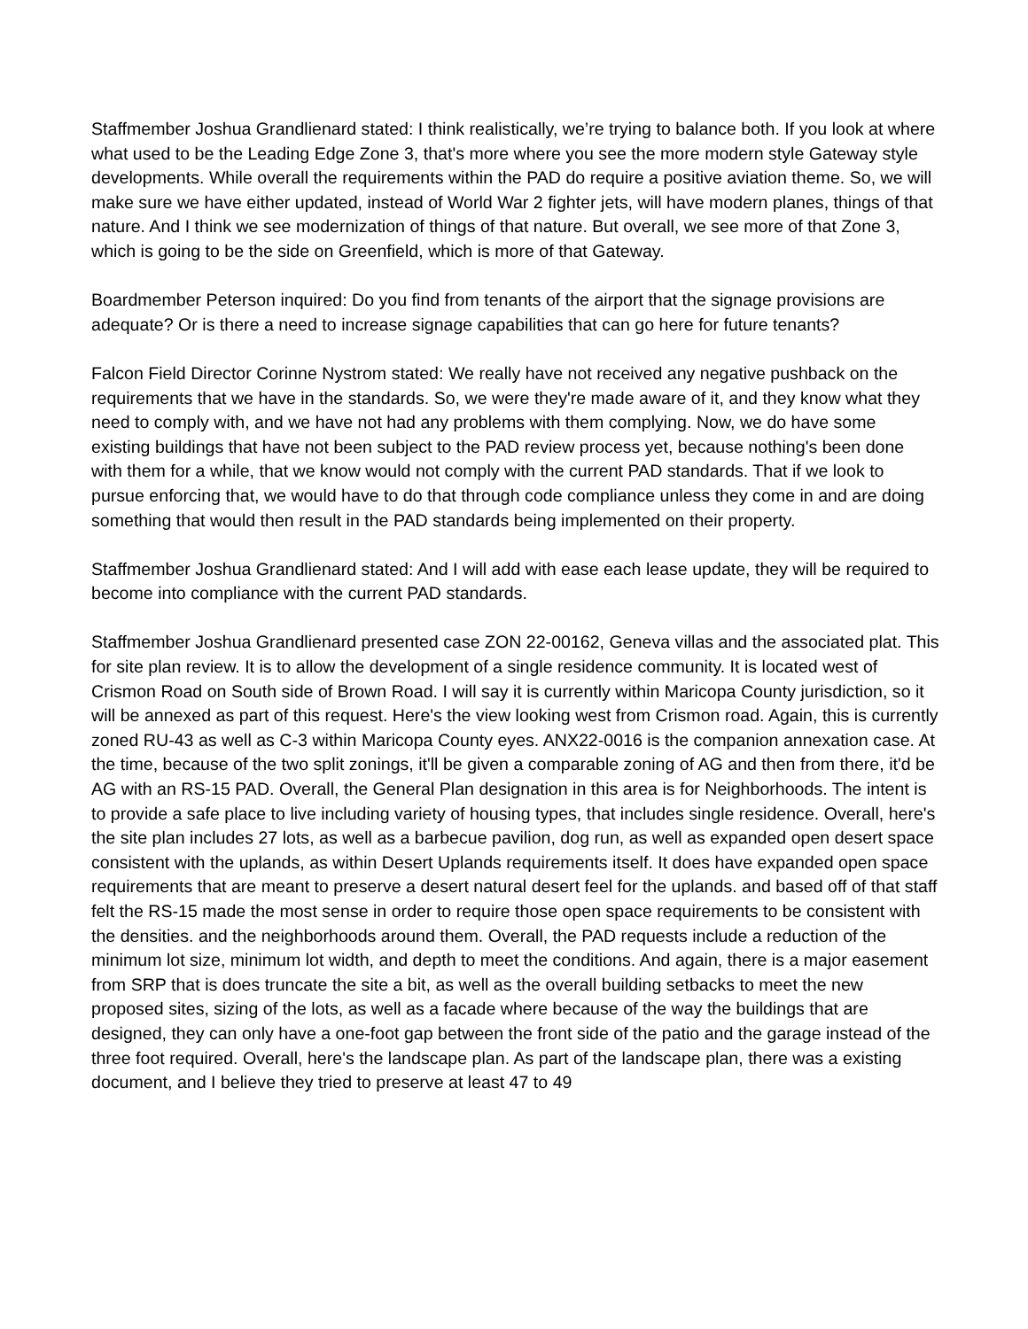Staffmember Joshua Grandlienard stated: I think realistically, we’re trying to balance both. If you look at where what used to be the Leading Edge Zone 3, that's more where you see the more modern style Gateway style developments. While overall the requirements within the PAD do require a positive aviation theme. So, we will make sure we have either updated, instead of World War 2 fighter jets, will have modern planes, things of that nature. And I think we see modernization of things of that nature. But overall, we see more of that Zone 3, which is going to be the side on Greenfield, which is more of that Gateway.
Boardmember Peterson inquired: Do you find from tenants of the airport that the signage provisions are adequate? Or is there a need to increase signage capabilities that can go here for future tenants?
Falcon Field Director Corinne Nystrom stated: We really have not received any negative pushback on the requirements that we have in the standards. So, we were they're made aware of it, and they know what they need to comply with, and we have not had any problems with them complying. Now, we do have some existing buildings that have not been subject to the PAD review process yet, because nothing's been done with them for a while, that we know would not comply with the current PAD standards. That if we look to pursue enforcing that, we would have to do that through code compliance unless they come in and are doing something that would then result in the PAD standards being implemented on their property.
Staffmember Joshua Grandlienard stated: And I will add with ease each lease update, they will be required to become into compliance with the current PAD standards.
Staffmember Joshua Grandlienard presented case ZON 22-00162, Geneva villas and the associated plat. This for site plan review. It is to allow the development of a single residence community. It is located west of Crismon Road on South side of Brown Road. I will say it is currently within Maricopa County jurisdiction, so it will be annexed as part of this request. Here's the view looking west from Crismon road. Again, this is currently zoned RU-43 as well as C-3 within Maricopa County eyes. ANX22-0016 is the companion annexation case. At the time, because of the two split zonings, it'll be given a comparable zoning of AG and then from there, it'd be AG with an RS-15 PAD. Overall, the General Plan designation in this area is for Neighborhoods. The intent is to provide a safe place to live including variety of housing types, that includes single residence. Overall, here's the site plan includes 27 lots, as well as a barbecue pavilion, dog run, as well as expanded open desert space consistent with the uplands, as within Desert Uplands requirements itself. It does have expanded open space requirements that are meant to preserve a desert natural desert feel for the uplands. and based off of that staff felt the RS-15 made the most sense in order to require those open space requirements to be consistent with the densities. and the neighborhoods around them. Overall, the PAD requests include a reduction of the minimum lot size, minimum lot width, and depth to meet the conditions. And again, there is a major easement from SRP that is does truncate the site a bit, as well as the overall building setbacks to meet the new proposed sites, sizing of the lots, as well as a facade where because of the way the buildings that are designed, they can only have a one-foot gap between the front side of the patio and the garage instead of the three foot required. Overall, here's the landscape plan. As part of the landscape plan, there was a existing document, and I believe they tried to preserve at least 47 to 49